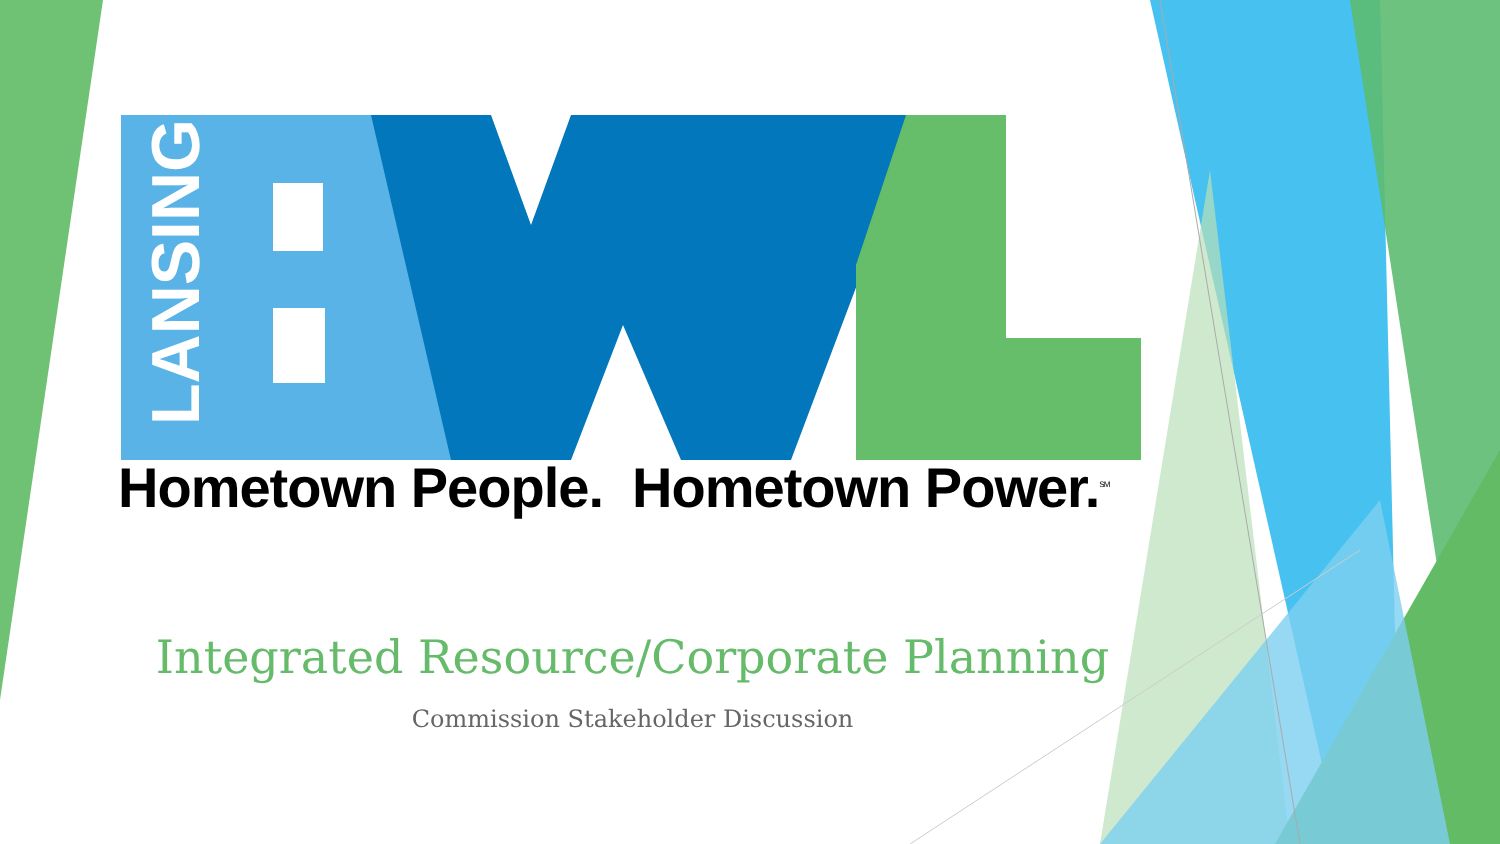LANSING
Hometown People. Hometown Power.<sup>SM</sup>
Integrated Resource/Corporate Planning
Commission Stakeholder Discussion